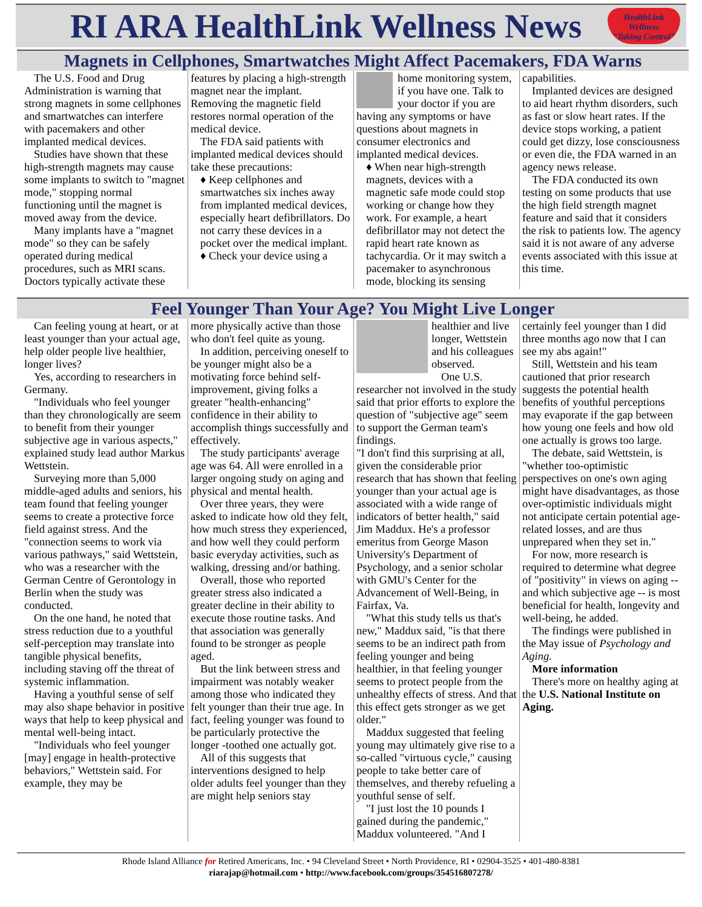RI ARA HealthLink Wellness News
HealthLink Wellness
"Taking Control"
Magnets in Cellphones, Smartwatches Might Affect Pacemakers, FDA Warns
The U.S. Food and Drug Administration is warning that strong magnets in some cellphones and smartwatches can interfere with pacemakers and other implanted medical devices.
Studies have shown that these high-strength magnets may cause some implants to switch to "magnet mode," stopping normal functioning until the magnet is moved away from the device.
Many implants have a "magnet mode" so they can be safely operated during medical procedures, such as MRI scans. Doctors typically activate these
features by placing a high-strength magnet near the implant. Removing the magnetic field restores normal operation of the medical device.
The FDA said patients with implanted medical devices should take these precautions:
♦ Keep cellphones and smartwatches six inches away from implanted medical devices, especially heart defibrillators. Do not carry these devices in a pocket over the medical implant.
♦ Check your device using a
home monitoring system, if you have one. Talk to your doctor if you are having any symptoms or have questions about magnets in consumer electronics and implanted medical devices.
♦ When near high-strength magnets, devices with a magnetic safe mode could stop working or change how they work. For example, a heart defibrillator may not detect the rapid heart rate known as tachycardia. Or it may switch a pacemaker to asynchronous mode, blocking its sensing
capabilities.
Implanted devices are designed to aid heart rhythm disorders, such as fast or slow heart rates. If the device stops working, a patient could get dizzy, lose consciousness or even die, the FDA warned in an agency news release.
The FDA conducted its own testing on some products that use the high field strength magnet feature and said that it considers the risk to patients low. The agency said it is not aware of any adverse events associated with this issue at this time.
Feel Younger Than Your Age? You Might Live Longer
Can feeling young at heart, or at least younger than your actual age, help older people live healthier, longer lives?
Yes, according to researchers in Germany.
"Individuals who feel younger than they chronologically are seem to benefit from their younger subjective age in various aspects," explained study lead author Markus Wettstein.
Surveying more than 5,000 middle-aged adults and seniors, his team found that feeling younger seems to create a protective force field against stress. And the "connection seems to work via various pathways," said Wettstein, who was a researcher with the German Centre of Gerontology in Berlin when the study was conducted.
On the one hand, he noted that stress reduction due to a youthful self-perception may translate into tangible physical benefits, including staving off the threat of systemic inflammation.
Having a youthful sense of self may also shape behavior in positive ways that help to keep physical and mental well-being intact.
"Individuals who feel younger [may] engage in health-protective behaviors," Wettstein said. For example, they may be
more physically active than those who don't feel quite as young.
In addition, perceiving oneself to be younger might also be a motivating force behind self-improvement, giving folks a greater "health-enhancing" confidence in their ability to accomplish things successfully and effectively.
The study participants' average age was 64. All were enrolled in a larger ongoing study on aging and physical and mental health.
Over three years, they were asked to indicate how old they felt, how much stress they experienced, and how well they could perform basic everyday activities, such as walking, dressing and/or bathing.
Overall, those who reported greater stress also indicated a greater decline in their ability to execute those routine tasks. And that association was generally found to be stronger as people aged.
But the link between stress and impairment was notably weaker among those who indicated they felt younger than their true age. In fact, feeling younger was found to be particularly protective the longer -toothed one actually got.
All of this suggests that interventions designed to help older adults feel younger than they are might help seniors stay
healthier and live longer, Wettstein and his colleagues observed.
One U.S. researcher not involved in the study said that prior efforts to explore the question of "subjective age" seem to support the German team's findings.
"I don't find this surprising at all, given the considerable prior research that has shown that feeling younger than your actual age is associated with a wide range of indicators of better health," said Jim Maddux. He's a professor emeritus from George Mason University's Department of Psychology, and a senior scholar with GMU's Center for the Advancement of Well-Being, in Fairfax, Va.
"What this study tells us that's new," Maddux said, "is that there seems to be an indirect path from feeling younger and being healthier, in that feeling younger seems to protect people from the unhealthy effects of stress. And that this effect gets stronger as we get older."
Maddux suggested that feeling young may ultimately give rise to a so-called "virtuous cycle," causing people to take better care of themselves, and thereby refueling a youthful sense of self.
"I just lost the 10 pounds I gained during the pandemic," Maddux volunteered. "And I
certainly feel younger than I did three months ago now that I can see my abs again!"
Still, Wettstein and his team cautioned that prior research suggests the potential health benefits of youthful perceptions may evaporate if the gap between how young one feels and how old one actually is grows too large.
The debate, said Wettstein, is "whether too-optimistic perspectives on one's own aging might have disadvantages, as those over-optimistic individuals might not anticipate certain potential age-related losses, and are thus unprepared when they set in."
For now, more research is required to determine what degree of "positivity" in views on aging -- and which subjective age -- is most beneficial for health, longevity and well-being, he added.
The findings were published in the May issue of Psychology and Aging.
More information
There's more on healthy aging at the U.S. National Institute on Aging.
Rhode Island Alliance for Retired Americans, Inc. • 94 Cleveland Street • North Providence, RI • 02904-3525 • 401-480-8381
riarajap@hotmail.com • http://www.facebook.com/groups/354516807278/